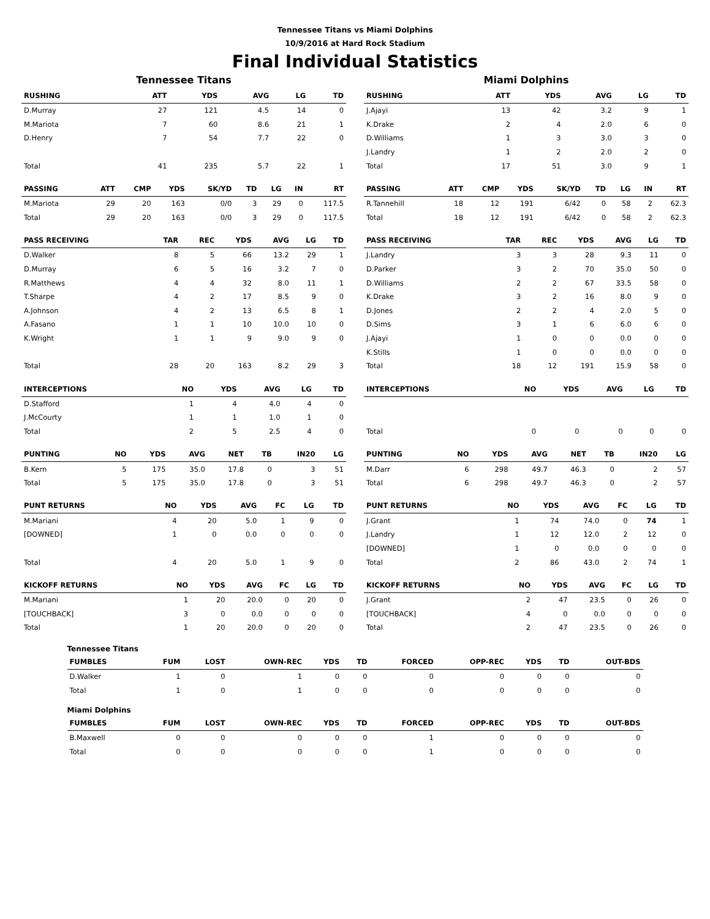Tennessee Titans vs Miami Dolphins
10/9/2016 at Hard Rock Stadium
Final Individual Statistics
Tennessee Titans
| RUSHING | ATT | YDS | AVG | LG | TD |
| --- | --- | --- | --- | --- | --- |
| D.Murray | 27 | 121 | 4.5 | 14 | 0 |
| M.Mariota | 7 | 60 | 8.6 | 21 | 1 |
| D.Henry | 7 | 54 | 7.7 | 22 | 0 |
| Total | 41 | 235 | 5.7 | 22 | 1 |
| PASSING | ATT | CMP | YDS | SK/YD | TD | LG | IN | RT |
| --- | --- | --- | --- | --- | --- | --- | --- | --- |
| M.Mariota | 29 | 20 | 163 | 0/0 | 3 | 29 | 0 | 117.5 |
| Total | 29 | 20 | 163 | 0/0 | 3 | 29 | 0 | 117.5 |
| PASS RECEIVING | TAR | REC | YDS | AVG | LG | TD |
| --- | --- | --- | --- | --- | --- | --- |
| D.Walker | 8 | 5 | 66 | 13.2 | 29 | 1 |
| D.Murray | 6 | 5 | 16 | 3.2 | 7 | 0 |
| R.Matthews | 4 | 4 | 32 | 8.0 | 11 | 1 |
| T.Sharpe | 4 | 2 | 17 | 8.5 | 9 | 0 |
| A.Johnson | 4 | 2 | 13 | 6.5 | 8 | 1 |
| A.Fasano | 1 | 1 | 10 | 10.0 | 10 | 0 |
| K.Wright | 1 | 1 | 9 | 9.0 | 9 | 0 |
| Total | 28 | 20 | 163 | 8.2 | 29 | 3 |
| INTERCEPTIONS | NO | YDS | AVG | LG | TD |
| --- | --- | --- | --- | --- | --- |
| D.Stafford | 1 | 4 | 4.0 | 4 | 0 |
| J.McCourty | 1 | 1 | 1.0 | 1 | 0 |
| Total | 2 | 5 | 2.5 | 4 | 0 |
| PUNTING | NO | YDS | AVG | NET | TB | IN20 | LG |
| --- | --- | --- | --- | --- | --- | --- | --- |
| B.Kern | 5 | 175 | 35.0 | 17.8 | 0 | 3 | 51 |
| Total | 5 | 175 | 35.0 | 17.8 | 0 | 3 | 51 |
| PUNT RETURNS | NO | YDS | AVG | FC | LG | TD |
| --- | --- | --- | --- | --- | --- | --- |
| M.Mariani | 4 | 20 | 5.0 | 1 | 9 | 0 |
| [DOWNED] | 1 | 0 | 0.0 | 0 | 0 | 0 |
| Total | 4 | 20 | 5.0 | 1 | 9 | 0 |
| KICKOFF RETURNS | NO | YDS | AVG | FC | LG | TD |
| --- | --- | --- | --- | --- | --- | --- |
| M.Mariani | 1 | 20 | 20.0 | 0 | 20 | 0 |
| [TOUCHBACK] | 3 | 0 | 0.0 | 0 | 0 | 0 |
| Total | 1 | 20 | 20.0 | 0 | 20 | 0 |
Miami Dolphins
| RUSHING | ATT | YDS | AVG | LG | TD |
| --- | --- | --- | --- | --- | --- |
| J.Ajayi | 13 | 42 | 3.2 | 9 | 1 |
| K.Drake | 2 | 4 | 2.0 | 6 | 0 |
| D.Williams | 1 | 3 | 3.0 | 3 | 0 |
| J.Landry | 1 | 2 | 2.0 | 2 | 0 |
| Total | 17 | 51 | 3.0 | 9 | 1 |
| PASSING | ATT | CMP | YDS | SK/YD | TD | LG | IN | RT |
| --- | --- | --- | --- | --- | --- | --- | --- | --- |
| R.Tannehill | 18 | 12 | 191 | 6/42 | 0 | 58 | 2 | 62.3 |
| Total | 18 | 12 | 191 | 6/42 | 0 | 58 | 2 | 62.3 |
| PASS RECEIVING | TAR | REC | YDS | AVG | LG | TD |
| --- | --- | --- | --- | --- | --- | --- |
| J.Landry | 3 | 3 | 28 | 9.3 | 11 | 0 |
| D.Parker | 3 | 2 | 70 | 35.0 | 50 | 0 |
| D.Williams | 2 | 2 | 67 | 33.5 | 58 | 0 |
| K.Drake | 3 | 2 | 16 | 8.0 | 9 | 0 |
| D.Jones | 2 | 2 | 4 | 2.0 | 5 | 0 |
| D.Sims | 3 | 1 | 6 | 6.0 | 6 | 0 |
| J.Ajayi | 1 | 0 | 0 | 0.0 | 0 | 0 |
| K.Stills | 1 | 0 | 0 | 0.0 | 0 | 0 |
| Total | 18 | 12 | 191 | 15.9 | 58 | 0 |
| INTERCEPTIONS | NO | YDS | AVG | LG | TD |
| --- | --- | --- | --- | --- | --- |
| Total | 0 | 0 | 0 | 0 | 0 |
| PUNTING | NO | YDS | AVG | NET | TB | IN20 | LG |
| --- | --- | --- | --- | --- | --- | --- | --- |
| M.Darr | 6 | 298 | 49.7 | 46.3 | 0 | 2 | 57 |
| Total | 6 | 298 | 49.7 | 46.3 | 0 | 2 | 57 |
| PUNT RETURNS | NO | YDS | AVG | FC | LG | TD |
| --- | --- | --- | --- | --- | --- | --- |
| J.Grant | 1 | 74 | 74.0 | 0 | 74 | 1 |
| J.Landry | 1 | 12 | 12.0 | 2 | 12 | 0 |
| [DOWNED] | 1 | 0 | 0.0 | 0 | 0 | 0 |
| Total | 2 | 86 | 43.0 | 2 | 74 | 1 |
| KICKOFF RETURNS | NO | YDS | AVG | FC | LG | TD |
| --- | --- | --- | --- | --- | --- | --- |
| J.Grant | 2 | 47 | 23.5 | 0 | 26 | 0 |
| [TOUCHBACK] | 4 | 0 | 0.0 | 0 | 0 | 0 |
| Total | 2 | 47 | 23.5 | 0 | 26 | 0 |
Tennessee Titans
| FUMBLES | FUM | LOST | OWN-REC | YDS | TD | FORCED | OPP-REC | YDS | TD | OUT-BDS |
| --- | --- | --- | --- | --- | --- | --- | --- | --- | --- | --- |
| D.Walker | 1 | 0 | 1 | 0 | 0 | 0 | 0 | 0 | 0 | 0 |
| Total | 1 | 0 | 1 | 0 | 0 | 0 | 0 | 0 | 0 | 0 |
Miami Dolphins
| FUMBLES | FUM | LOST | OWN-REC | YDS | TD | FORCED | OPP-REC | YDS | TD | OUT-BDS |
| --- | --- | --- | --- | --- | --- | --- | --- | --- | --- | --- |
| B.Maxwell | 0 | 0 | 0 | 0 | 0 | 1 | 0 | 0 | 0 | 0 |
| Total | 0 | 0 | 0 | 0 | 0 | 1 | 0 | 0 | 0 | 0 |